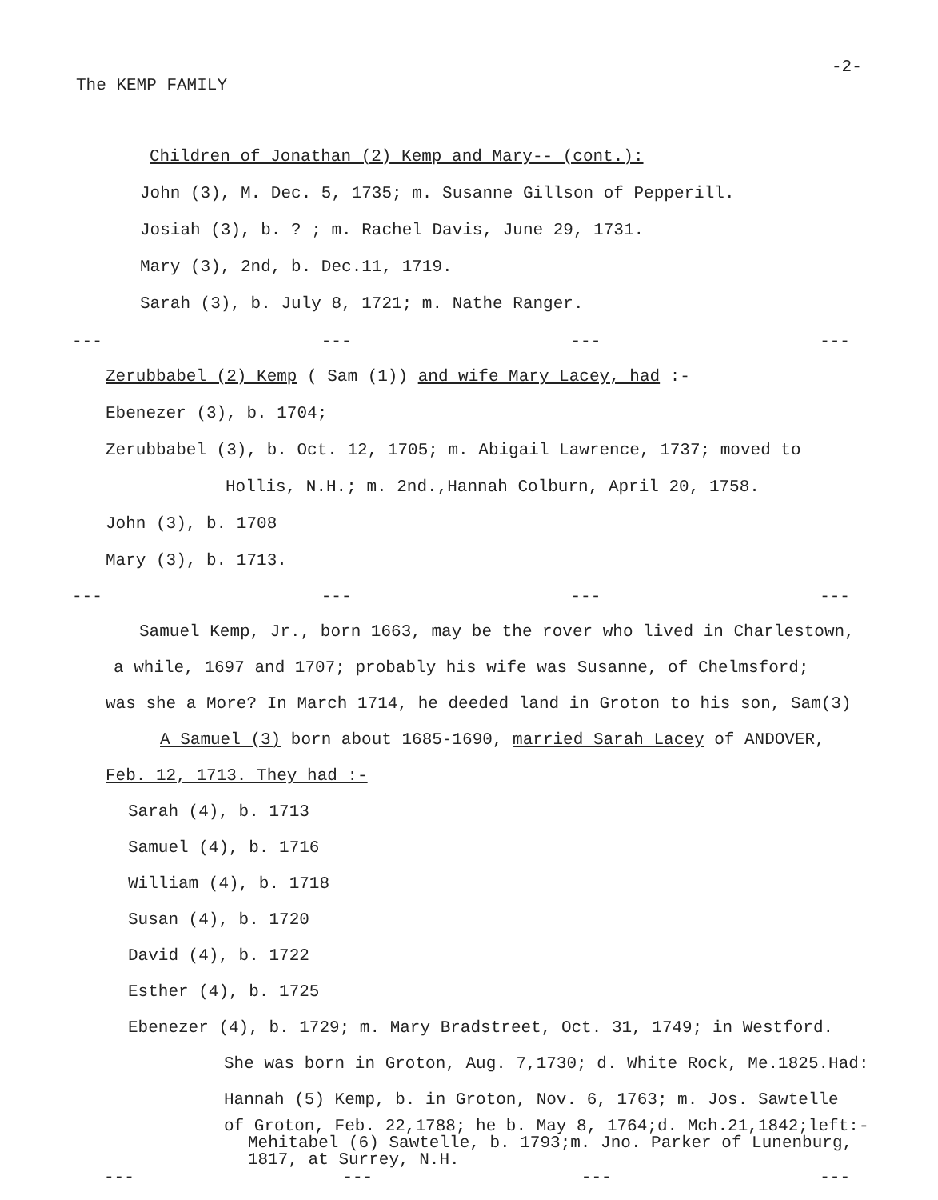-2-
The KEMP FAMILY
Children of Jonathan (2) Kemp and Mary-- (cont.):
John (3), M. Dec. 5, 1735; m. Susanne Gillson of Pepperill.
Josiah (3), b. ? ; m. Rachel Davis, June 29, 1731.
Mary (3), 2nd, b. Dec.11, 1719.
Sarah (3), b. July 8, 1721; m. Nathe Ranger.
--- --- --- ---
Zerubbabel (2) Kemp ( Sam (1)) and wife Mary Lacey, had :-
Ebenezer (3), b. 1704;
Zerubbabel (3), b. Oct. 12, 1705; m. Abigail Lawrence, 1737; moved to
Hollis, N.H.; m. 2nd.,Hannah Colburn, April 20, 1758.
John (3), b. 1708
Mary (3), b. 1713.
--- --- --- ---
Samuel Kemp, Jr., born 1663, may be the rover who lived in Charlestown,
a while, 1697 and 1707; probably his wife was Susanne, of Chelmsford;
was she a More? In March 1714, he deeded land in Groton to his son, Sam(3)
A Samuel (3) born about 1685-1690, married Sarah Lacey of ANDOVER,
Feb. 12, 1713. They had :-
Sarah (4), b. 1713
Samuel (4), b. 1716
William (4), b. 1718
Susan (4), b. 1720
David (4), b. 1722
Esther (4), b. 1725
Ebenezer (4), b. 1729; m. Mary Bradstreet, Oct. 31, 1749; in Westford.
She was born in Groton, Aug. 7,1730; d. White Rock, Me.1825.Had:
Hannah (5) Kemp, b. in Groton, Nov. 6, 1763; m. Jos. Sawtelle
of Groton, Feb. 22,1788; he b. May 8, 1764;d. Mch.21,1842;left:-
Mehitabel (6) Sawtelle, b. 1793;m. Jno. Parker of Lunenburg,
1817, at Surrey, N.H.
--- --- --- ---